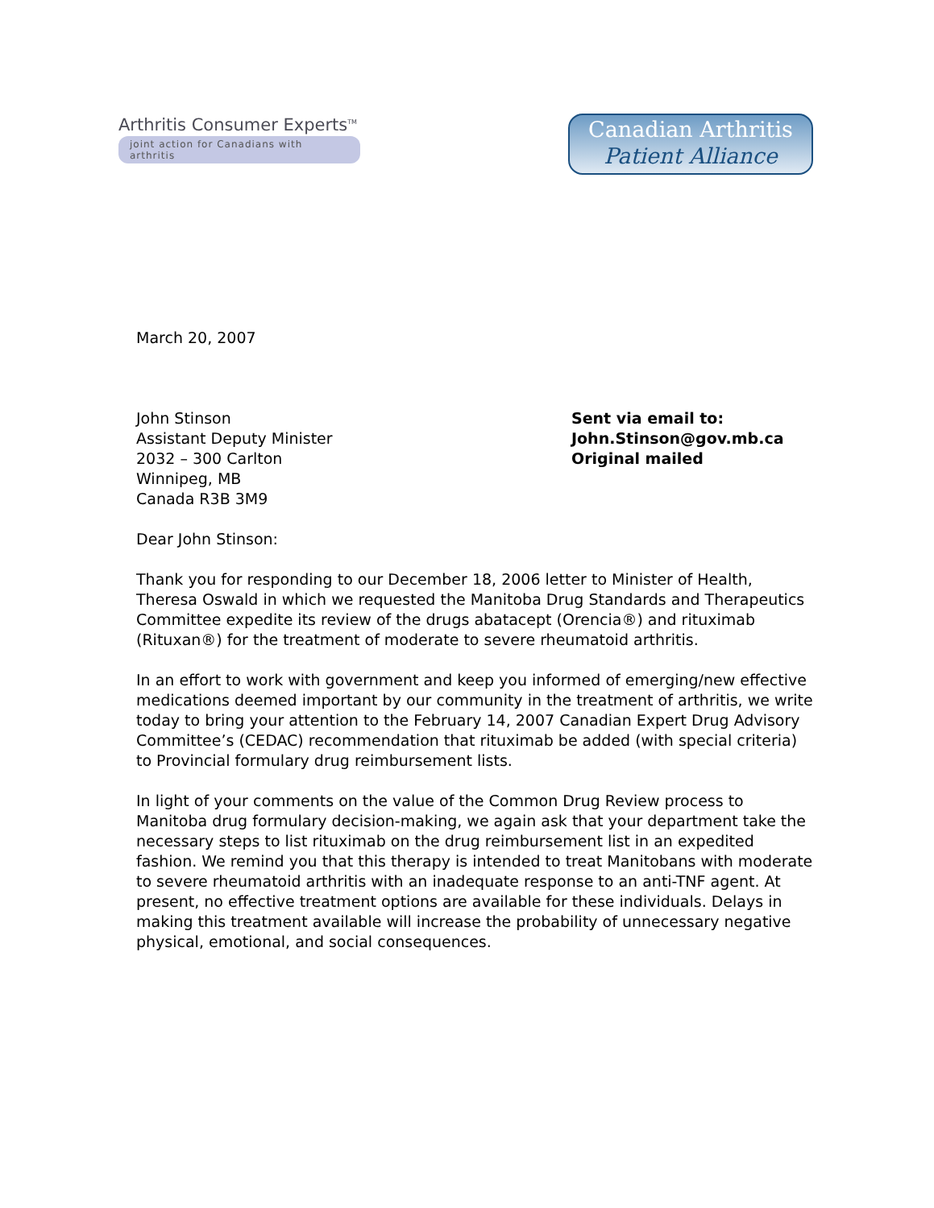Arthritis Consumer Experts<sup>TM</sup>
joint action for Canadians with arthritis
Canadian Arthritis
Patient Alliance
March 20, 2007
John Stinson
Assistant Deputy Minister
2032 – 300 Carlton
Winnipeg, MB
Canada R3B 3M9
Sent via email to:
John.Stinson@gov.mb.ca
Original mailed
Dear John Stinson:
Thank you for responding to our December 18, 2006 letter to Minister of Health, Theresa Oswald in which we requested the Manitoba Drug Standards and Therapeutics Committee expedite its review of the drugs abatacept (Orencia®) and rituximab (Rituxan®) for the treatment of moderate to severe rheumatoid arthritis.
In an effort to work with government and keep you informed of emerging/new effective medications deemed important by our community in the treatment of arthritis, we write today to bring your attention to the February 14, 2007 Canadian Expert Drug Advisory Committee’s (CEDAC) recommendation that rituximab be added (with special criteria) to Provincial formulary drug reimbursement lists.
In light of your comments on the value of the Common Drug Review process to Manitoba drug formulary decision-making, we again ask that your department take the necessary steps to list rituximab on the drug reimbursement list in an expedited fashion. We remind you that this therapy is intended to treat Manitobans with moderate to severe rheumatoid arthritis with an inadequate response to an anti-TNF agent. At present, no effective treatment options are available for these individuals. Delays in making this treatment available will increase the probability of unnecessary negative physical, emotional, and social consequences.